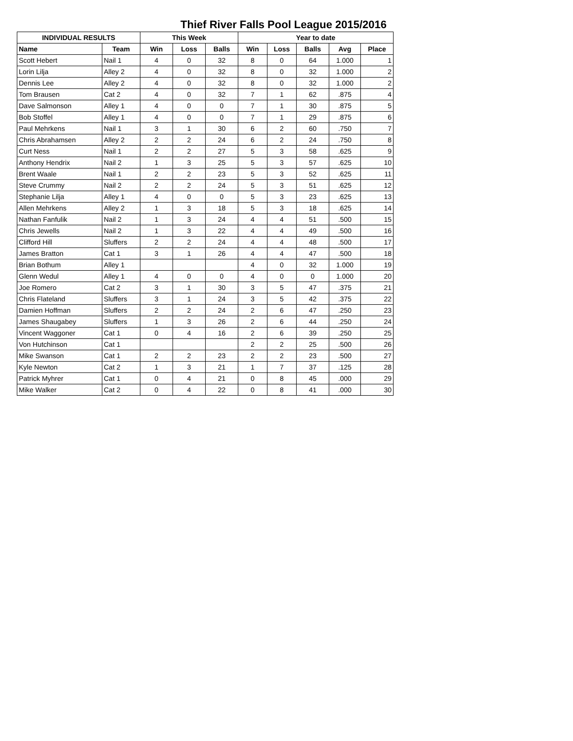Thief River Falls Pool League 2015/2016
| INDIVIDUAL RESULTS | | This Week | | | Year to date | | | | |
| --- | --- | --- | --- | --- | --- | --- | --- | --- | --- |
| Name | Team | Win | Loss | Balls | Win | Loss | Balls | Avg | Place |
| Scott Hebert | Nail 1 | 4 | 0 | 32 | 8 | 0 | 64 | 1.000 | 1 |
| Lorin Lilja | Alley 2 | 4 | 0 | 32 | 8 | 0 | 32 | 1.000 | 2 |
| Dennis Lee | Alley 2 | 4 | 0 | 32 | 8 | 0 | 32 | 1.000 | 2 |
| Tom Brausen | Cat 2 | 4 | 0 | 32 | 7 | 1 | 62 | .875 | 4 |
| Dave Salmonson | Alley 1 | 4 | 0 | 0 | 7 | 1 | 30 | .875 | 5 |
| Bob Stoffel | Alley 1 | 4 | 0 | 0 | 7 | 1 | 29 | .875 | 6 |
| Paul Mehrkens | Nail 1 | 3 | 1 | 30 | 6 | 2 | 60 | .750 | 7 |
| Chris Abrahamsen | Alley 2 | 2 | 2 | 24 | 6 | 2 | 24 | .750 | 8 |
| Curt Ness | Nail 1 | 2 | 2 | 27 | 5 | 3 | 58 | .625 | 9 |
| Anthony Hendrix | Nail 2 | 1 | 3 | 25 | 5 | 3 | 57 | .625 | 10 |
| Brent Waale | Nail 1 | 2 | 2 | 23 | 5 | 3 | 52 | .625 | 11 |
| Steve Crummy | Nail 2 | 2 | 2 | 24 | 5 | 3 | 51 | .625 | 12 |
| Stephanie Lilja | Alley 1 | 4 | 0 | 0 | 5 | 3 | 23 | .625 | 13 |
| Allen Mehrkens | Alley 2 | 1 | 3 | 18 | 5 | 3 | 18 | .625 | 14 |
| Nathan Fanfulik | Nail 2 | 1 | 3 | 24 | 4 | 4 | 51 | .500 | 15 |
| Chris Jewells | Nail 2 | 1 | 3 | 22 | 4 | 4 | 49 | .500 | 16 |
| Clifford Hill | Sluffers | 2 | 2 | 24 | 4 | 4 | 48 | .500 | 17 |
| James Bratton | Cat 1 | 3 | 1 | 26 | 4 | 4 | 47 | .500 | 18 |
| Brian Bothum | Alley 1 | | | | 4 | 0 | 32 | 1.000 | 19 |
| Glenn Wedul | Alley 1 | 4 | 0 | 0 | 4 | 0 | 0 | 1.000 | 20 |
| Joe Romero | Cat 2 | 3 | 1 | 30 | 3 | 5 | 47 | .375 | 21 |
| Chris Flateland | Sluffers | 3 | 1 | 24 | 3 | 5 | 42 | .375 | 22 |
| Damien Hoffman | Sluffers | 2 | 2 | 24 | 2 | 6 | 47 | .250 | 23 |
| James Shaugabey | Sluffers | 1 | 3 | 26 | 2 | 6 | 44 | .250 | 24 |
| Vincent Waggoner | Cat 1 | 0 | 4 | 16 | 2 | 6 | 39 | .250 | 25 |
| Von Hutchinson | Cat 1 | | | | 2 | 2 | 25 | .500 | 26 |
| Mike Swanson | Cat 1 | 2 | 2 | 23 | 2 | 2 | 23 | .500 | 27 |
| Kyle Newton | Cat 2 | 1 | 3 | 21 | 1 | 7 | 37 | .125 | 28 |
| Patrick Myhrer | Cat 1 | 0 | 4 | 21 | 0 | 8 | 45 | .000 | 29 |
| Mike Walker | Cat 2 | 0 | 4 | 22 | 0 | 8 | 41 | .000 | 30 |